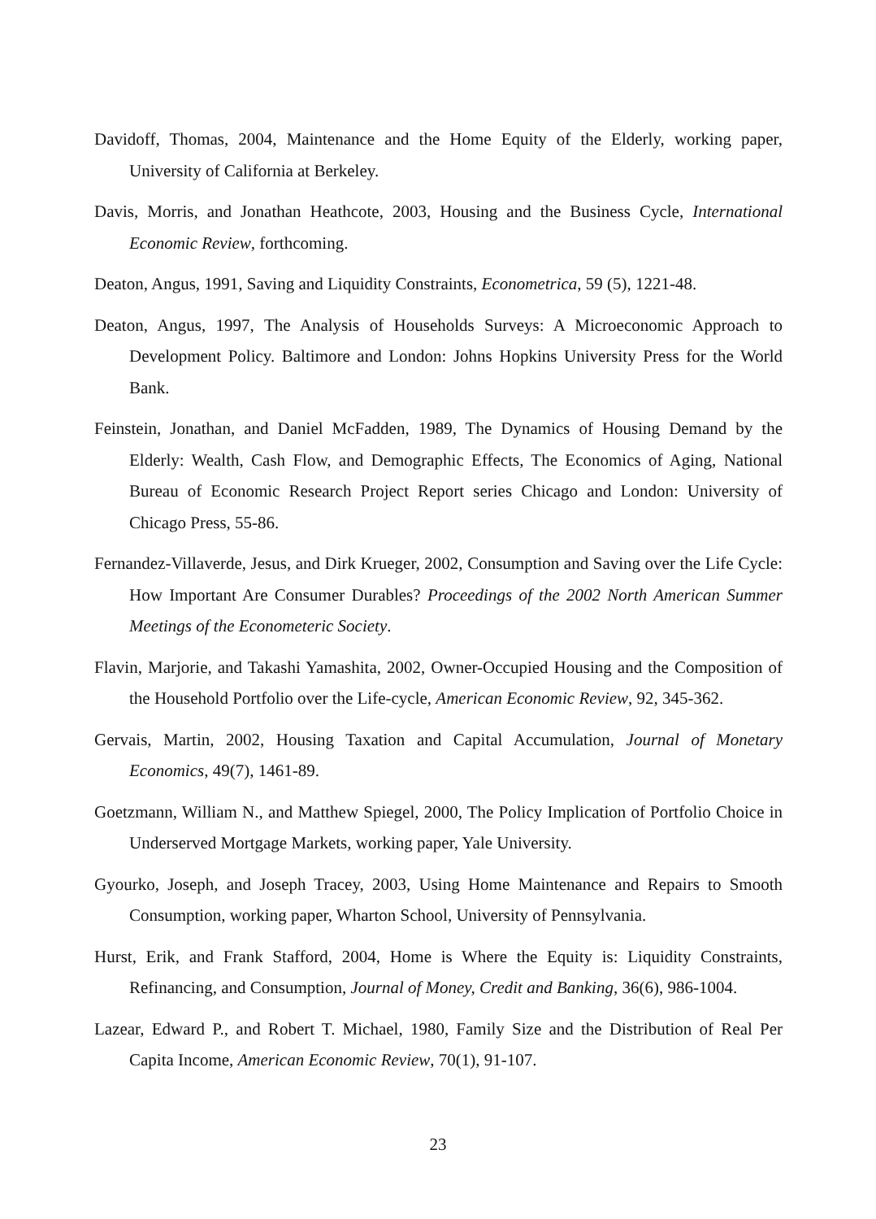Davidoff, Thomas, 2004, Maintenance and the Home Equity of the Elderly, working paper, University of California at Berkeley.
Davis, Morris, and Jonathan Heathcote, 2003, Housing and the Business Cycle, International Economic Review, forthcoming.
Deaton, Angus, 1991, Saving and Liquidity Constraints, Econometrica, 59 (5), 1221-48.
Deaton, Angus, 1997, The Analysis of Households Surveys: A Microeconomic Approach to Development Policy. Baltimore and London: Johns Hopkins University Press for the World Bank.
Feinstein, Jonathan, and Daniel McFadden, 1989, The Dynamics of Housing Demand by the Elderly: Wealth, Cash Flow, and Demographic Effects, The Economics of Aging, National Bureau of Economic Research Project Report series Chicago and London: University of Chicago Press, 55-86.
Fernandez-Villaverde, Jesus, and Dirk Krueger, 2002, Consumption and Saving over the Life Cycle: How Important Are Consumer Durables? Proceedings of the 2002 North American Summer Meetings of the Econometeric Society.
Flavin, Marjorie, and Takashi Yamashita, 2002, Owner-Occupied Housing and the Composition of the Household Portfolio over the Life-cycle, American Economic Review, 92, 345-362.
Gervais, Martin, 2002, Housing Taxation and Capital Accumulation, Journal of Monetary Economics, 49(7), 1461-89.
Goetzmann, William N., and Matthew Spiegel, 2000, The Policy Implication of Portfolio Choice in Underserved Mortgage Markets, working paper, Yale University.
Gyourko, Joseph, and Joseph Tracey, 2003, Using Home Maintenance and Repairs to Smooth Consumption, working paper, Wharton School, University of Pennsylvania.
Hurst, Erik, and Frank Stafford, 2004, Home is Where the Equity is: Liquidity Constraints, Refinancing, and Consumption, Journal of Money, Credit and Banking, 36(6), 986-1004.
Lazear, Edward P., and Robert T. Michael, 1980, Family Size and the Distribution of Real Per Capita Income, American Economic Review, 70(1), 91-107.
23